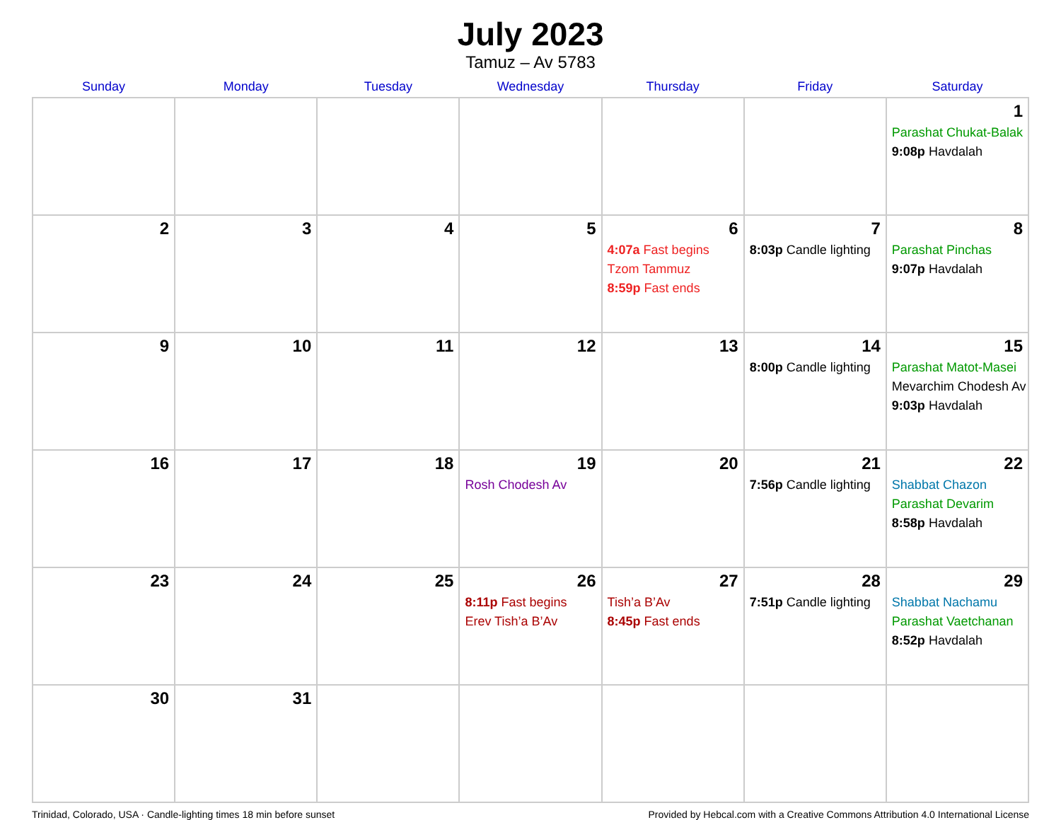July 2023
Tamuz – Av 5783
| Sunday | Monday | Tuesday | Wednesday | Thursday | Friday | Saturday |
| --- | --- | --- | --- | --- | --- | --- |
| | | | | | | 1 Parashat Chukat-Balak 9:08p Havdalah |
| 2 | 3 | 4 | 5 | 6 4:07a Fast begins Tzom Tammuz 8:59p Fast ends | 7 8:03p Candle lighting | 8 Parashat Pinchas 9:07p Havdalah |
| 9 | 10 | 11 | 12 | 13 | 14 8:00p Candle lighting | 15 Parashat Matot-Masei Mevarchim Chodesh Av 9:03p Havdalah |
| 16 | 17 | 18 | 19 Rosh Chodesh Av | 20 | 21 7:56p Candle lighting | 22 Shabbat Chazon Parashat Devarim 8:58p Havdalah |
| 23 | 24 | 25 | 26 8:11p Fast begins Erev Tish’a B’Av | 27 Tish’a B’Av 8:45p Fast ends | 28 7:51p Candle lighting | 29 Shabbat Nachamu Parashat Vaetchanan 8:52p Havdalah |
| 30 | 31 | | | | | |
Trinidad, Colorado, USA · Candle-lighting times 18 min before sunset Provided by Hebcal.com with a Creative Commons Attribution 4.0 International License